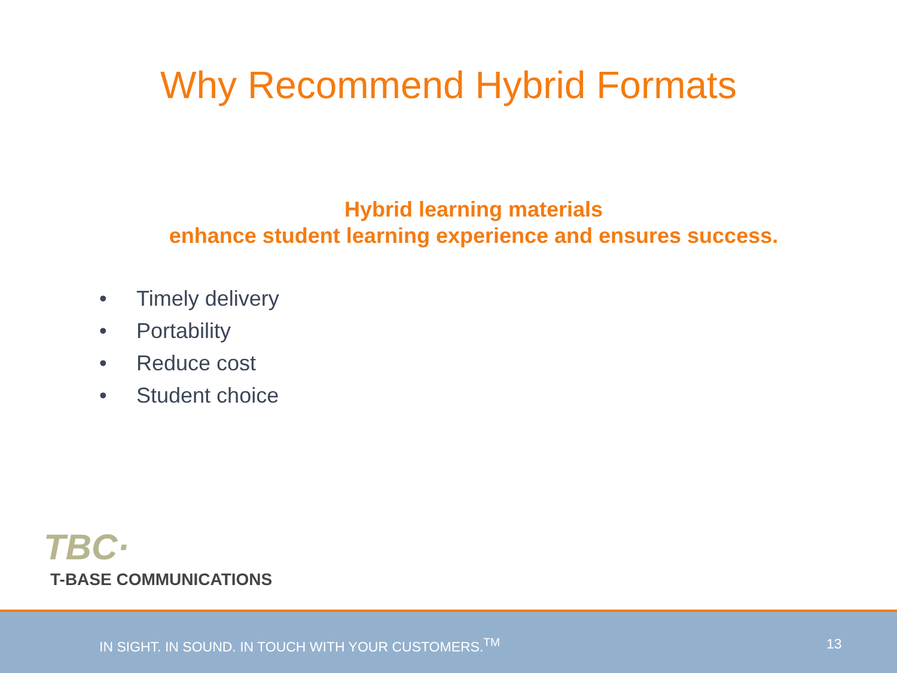Why Recommend Hybrid Formats
Hybrid learning materials
enhance student learning experience and ensures success.
• Timely delivery
• Portability
• Reduce cost
• Student choice
TBC·
T-BASE COMMUNICATIONS
IN SIGHT. IN SOUND. IN TOUCH WITH YOUR CUSTOMERS.<sup>TM</sup>
13